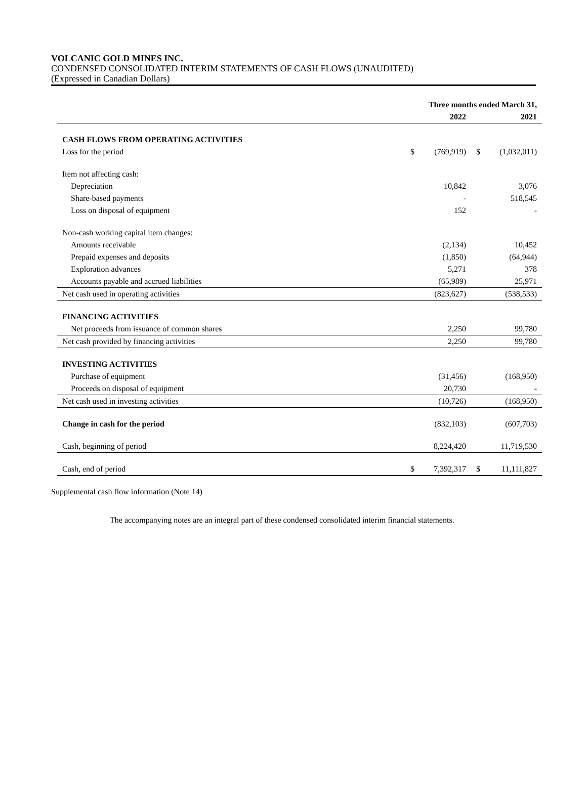VOLCANIC GOLD MINES INC.
CONDENSED CONSOLIDATED INTERIM STATEMENTS OF CASH FLOWS (UNAUDITED)
(Expressed in Canadian Dollars)
| | Three months ended March 31, | | | |
| --- | --- | --- | --- | --- |
| | | 2022 | | 2021 |
| CASH FLOWS FROM OPERATING ACTIVITIES | | | | |
| Loss for the period | $ | (769,919) | $ | (1,032,011) |
| Item not affecting cash: | | | | |
| Depreciation | | 10,842 | | 3,076 |
| Share-based payments | | - | | 518,545 |
| Loss on disposal of equipment | | 152 | | - |
| Non-cash working capital item changes: | | | | |
| Amounts receivable | | (2,134) | | 10,452 |
| Prepaid expenses and deposits | | (1,850) | | (64,944) |
| Exploration advances | | 5,271 | | 378 |
| Accounts payable and accrued liabilities | | (65,989) | | 25,971 |
| Net cash used in operating activities | | (823,627) | | (538,533) |
| FINANCING ACTIVITIES | | | | |
| Net proceeds from issuance of common shares | | 2,250 | | 99,780 |
| Net cash provided by financing activities | | 2,250 | | 99,780 |
| INVESTING ACTIVITIES | | | | |
| Purchase of equipment | | (31,456) | | (168,950) |
| Proceeds on disposal of equipment | | 20,730 | | - |
| Net cash used in investing activities | | (10,726) | | (168,950) |
| Change in cash for the period | | (832,103) | | (607,703) |
| Cash, beginning of period | | 8,224,420 | | 11,719,530 |
| Cash, end of period | $ | 7,392,317 | $ | 11,111,827 |
Supplemental cash flow information (Note 14)
The accompanying notes are an integral part of these condensed consolidated interim financial statements.